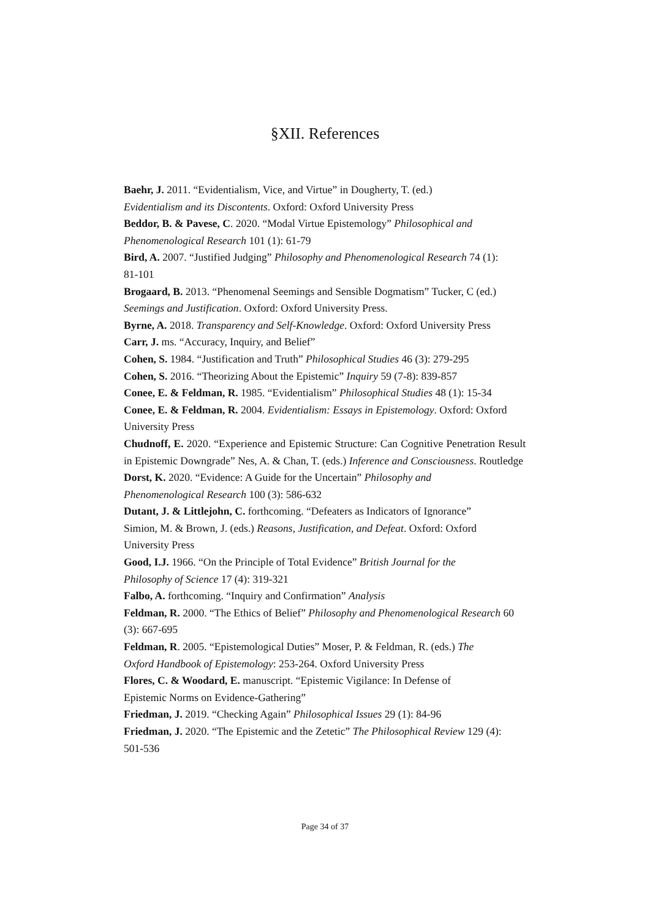§XII. References
Baehr, J. 2011. “Evidentialism, Vice, and Virtue” in Dougherty, T. (ed.)
Evidentialism and its Discontents. Oxford: Oxford University Press
Beddor, B. & Pavese, C. 2020. “Modal Virtue Epistemology” Philosophical and
Phenomenological Research 101 (1): 61-79
Bird, A. 2007. “Justified Judging” Philosophy and Phenomenological Research 74 (1):
81-101
Brogaard, B. 2013. “Phenomenal Seemings and Sensible Dogmatism” Tucker, C (ed.)
Seemings and Justification. Oxford: Oxford University Press.
Byrne, A. 2018. Transparency and Self-Knowledge. Oxford: Oxford University Press
Carr, J. ms. “Accuracy, Inquiry, and Belief”
Cohen, S. 1984. “Justification and Truth” Philosophical Studies 46 (3): 279-295
Cohen, S. 2016. “Theorizing About the Epistemic” Inquiry 59 (7-8): 839-857
Conee, E. & Feldman, R. 1985. “Evidentialism” Philosophical Studies 48 (1): 15-34
Conee, E. & Feldman, R. 2004. Evidentialism: Essays in Epistemology. Oxford: Oxford University Press
Chudnoff, E. 2020. “Experience and Epistemic Structure: Can Cognitive Penetration Result in Epistemic Downgrade” Nes, A. & Chan, T. (eds.) Inference and Consciousness. Routledge
Dorst, K. 2020. “Evidence: A Guide for the Uncertain” Philosophy and
Phenomenological Research 100 (3): 586-632
Dutant, J. & Littlejohn, C. forthcoming. “Defeaters as Indicators of Ignorance”
Simion, M. & Brown, J. (eds.) Reasons, Justification, and Defeat. Oxford: Oxford
University Press
Good, I.J. 1966. “On the Principle of Total Evidence” British Journal for the
Philosophy of Science 17 (4): 319-321
Falbo, A. forthcoming. “Inquiry and Confirmation” Analysis
Feldman, R. 2000. “The Ethics of Belief” Philosophy and Phenomenological Research 60
(3): 667-695
Feldman, R. 2005. “Epistemological Duties” Moser, P. & Feldman, R. (eds.) The
Oxford Handbook of Epistemology: 253-264. Oxford University Press
Flores, C. & Woodard, E. manuscript. “Epistemic Vigilance: In Defense of
Epistemic Norms on Evidence-Gathering”
Friedman, J. 2019. “Checking Again” Philosophical Issues 29 (1): 84-96
Friedman, J. 2020. “The Epistemic and the Zetetic” The Philosophical Review 129 (4):
501-536
Page 34 of 37